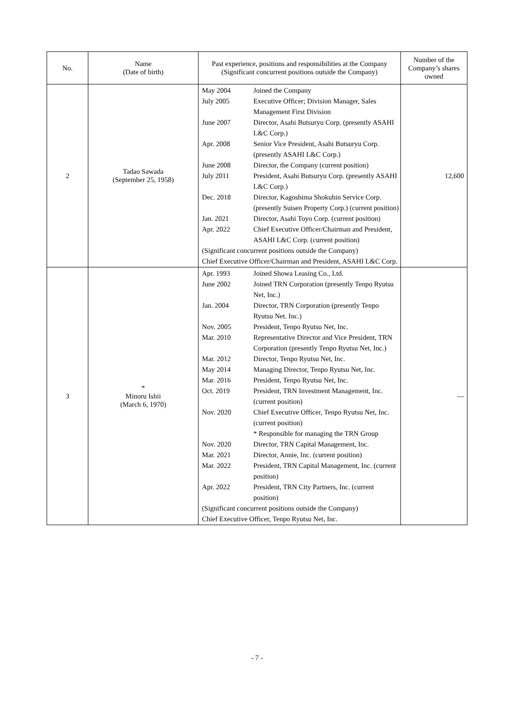| No. | Name (Date of birth) | Past experience, positions and responsibilities at the Company (Significant concurrent positions outside the Company) | Number of the Company’s shares owned |
| --- | --- | --- | --- |
| 2 | Tadao Sawada (September 25, 1958) | / May 2004 / Joined the Company / / July 2005 / Executive Officer; Division Manager, Sales Management First Division / / June 2007 / Director, Asahi Butsuryu Corp. (presently ASAHI L&C Corp.) / / Apr. 2008 / Senior Vice President, Asahi Butsuryu Corp. (presently ASAHI L&C Corp.) / / June 2008 / Director, the Company (current position) / / July 2011 / President, Asahi Butsuryu Corp. (presently ASAHI L&C Corp.) / / Dec. 2018 / Director, Kagoshima Shokuhin Service Corp. (presently Suisen Property Corp.) (current position) / / Jan. 2021 / Director, Asahi Toyo Corp. (current position) / / Apr. 2022 / Chief Executive Officer/Chairman and President, ASAHI L&C Corp. (current position) / / (Significant concurrent positions outside the Company) Chief Executive Officer/Chairman and President, ASAHI L&C Corp. / / | 12,600 |
| 3 | * Minoru Ishii (March 6, 1970) | / Apr. 1993 / Joined Showa Leasing Co., Ltd. / / June 2002 / Joined TRN Corporation (presently Tenpo Ryutsu Net, Inc.) / / Jan. 2004 / Director, TRN Corporation (presently Tenpo Ryutsu Net. Inc.) / / Nov. 2005 / President, Tenpo Ryutsu Net, Inc. / / Mar. 2010 / Representative Director and Vice President, TRN Corporation (presently Tenpo Ryutsu Net, Inc.) / / Mar. 2012 / Director, Tenpo Ryutsu Net, Inc. / / May 2014 / Managing Director, Tenpo Ryutsu Net, Inc. / / Mar. 2016 / President, Tenpo Ryutsu Net, Inc. / / Oct. 2019 / President, TRN Investment Management, Inc. (current position) / / Nov. 2020 / Chief Executive Officer, Tenpo Ryutsu Net, Inc. (current position) * Responsible for managing the TRN Group / / Nov. 2020 / Director, TRN Capital Management, Inc. / / Mar. 2021 / Director, Annie, Inc. (current position) / / Mar. 2022 / President, TRN Capital Management, Inc. (current position) / / Apr. 2022 / President, TRN City Partners, Inc. (current position) / / (Significant concurrent positions outside the Company) Chief Executive Officer, Tenpo Ryutsu Net, Inc. / / | — |
- 7 -